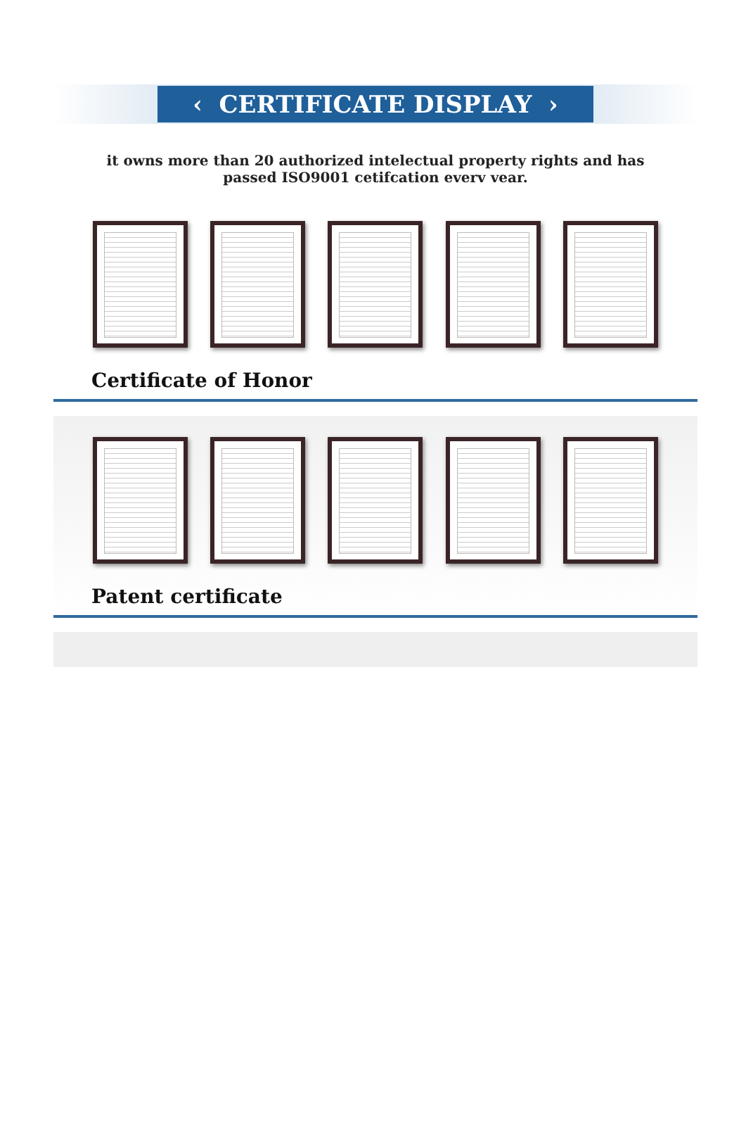‹ CERTIFICATE DISPLAY ›
it owns more than 20 authorized intelectual property rights and has passed ISO9001 cetifcation everv vear.
Certificate of Honor
Patent certificate